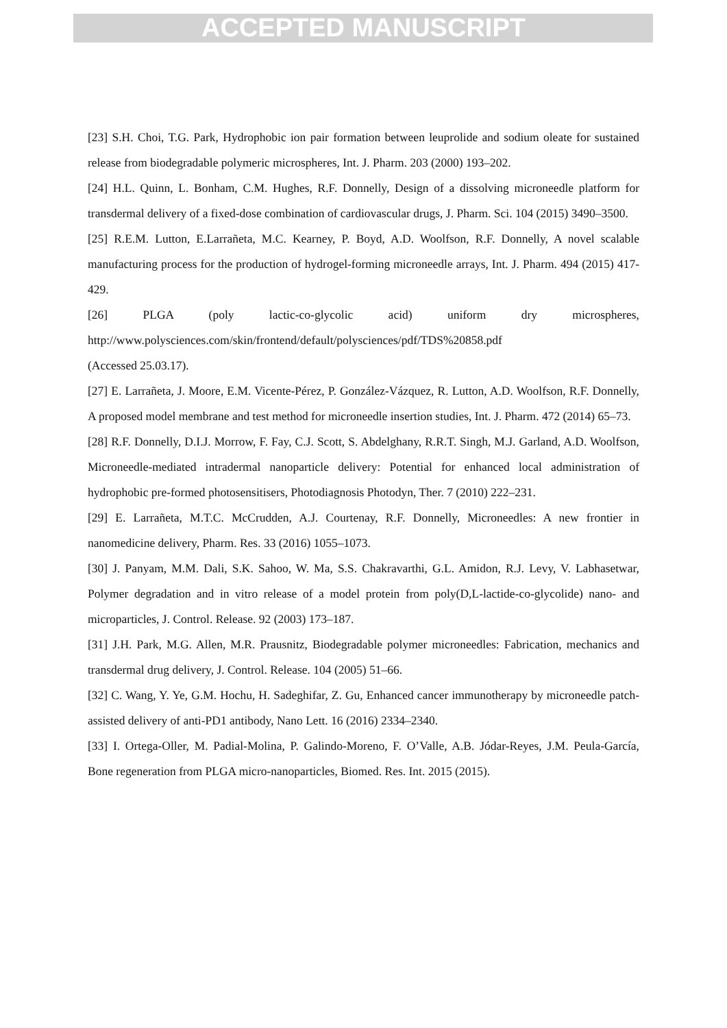ACCEPTED MANUSCRIPT
[23] S.H. Choi, T.G. Park, Hydrophobic ion pair formation between leuprolide and sodium oleate for sustained release from biodegradable polymeric microspheres, Int. J. Pharm. 203 (2000) 193–202.
[24] H.L. Quinn, L. Bonham, C.M. Hughes, R.F. Donnelly, Design of a dissolving microneedle platform for transdermal delivery of a fixed-dose combination of cardiovascular drugs, J. Pharm. Sci. 104 (2015) 3490–3500.
[25] R.E.M. Lutton, E.Larrañeta, M.C. Kearney, P. Boyd, A.D. Woolfson, R.F. Donnelly, A novel scalable manufacturing process for the production of hydrogel-forming microneedle arrays, Int. J. Pharm. 494 (2015) 417-429.
[26] PLGA (poly lactic-co-glycolic acid) uniform dry microspheres,
http://www.polysciences.com/skin/frontend/default/polysciences/pdf/TDS%20858.pdf
(Accessed 25.03.17).
[27] E. Larrañeta, J. Moore, E.M. Vicente-Pérez, P. González-Vázquez, R. Lutton, A.D. Woolfson, R.F. Donnelly, A proposed model membrane and test method for microneedle insertion studies, Int. J. Pharm. 472 (2014) 65–73.
[28] R.F. Donnelly, D.I.J. Morrow, F. Fay, C.J. Scott, S. Abdelghany, R.R.T. Singh, M.J. Garland, A.D. Woolfson, Microneedle-mediated intradermal nanoparticle delivery: Potential for enhanced local administration of hydrophobic pre-formed photosensitisers, Photodiagnosis Photodyn, Ther. 7 (2010) 222–231.
[29] E. Larrañeta, M.T.C. McCrudden, A.J. Courtenay, R.F. Donnelly, Microneedles: A new frontier in nanomedicine delivery, Pharm. Res. 33 (2016) 1055–1073.
[30] J. Panyam, M.M. Dali, S.K. Sahoo, W. Ma, S.S. Chakravarthi, G.L. Amidon, R.J. Levy, V. Labhasetwar, Polymer degradation and in vitro release of a model protein from poly(D,L-lactide-co-glycolide) nano- and microparticles, J. Control. Release. 92 (2003) 173–187.
[31] J.H. Park, M.G. Allen, M.R. Prausnitz, Biodegradable polymer microneedles: Fabrication, mechanics and transdermal drug delivery, J. Control. Release. 104 (2005) 51–66.
[32] C. Wang, Y. Ye, G.M. Hochu, H. Sadeghifar, Z. Gu, Enhanced cancer immunotherapy by microneedle patch-assisted delivery of anti-PD1 antibody, Nano Lett. 16 (2016) 2334–2340.
[33] I. Ortega-Oller, M. Padial-Molina, P. Galindo-Moreno, F. O’Valle, A.B. Jódar-Reyes, J.M. Peula-García, Bone regeneration from PLGA micro-nanoparticles, Biomed. Res. Int. 2015 (2015).